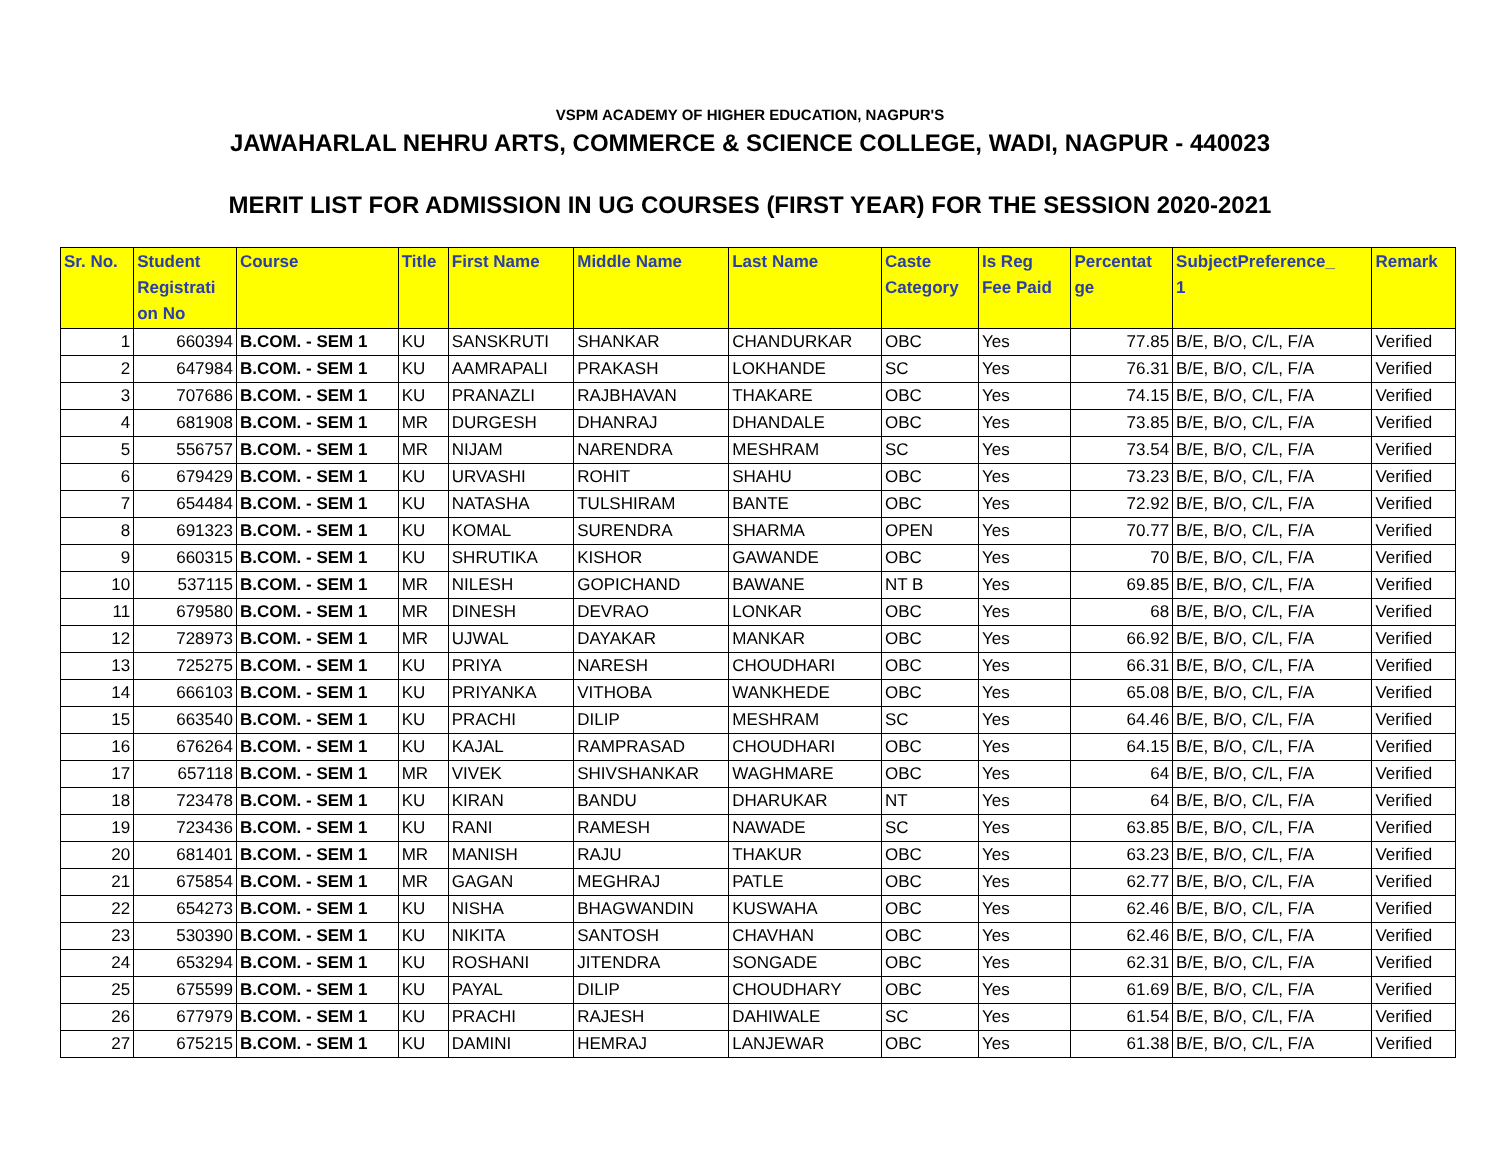VSPM ACADEMY OF HIGHER EDUCATION, NAGPUR'S
JAWAHARLAL NEHRU ARTS, COMMERCE & SCIENCE COLLEGE, WADI, NAGPUR - 440023
MERIT LIST FOR ADMISSION IN UG COURSES (FIRST YEAR) FOR THE SESSION 2020-2021
| Sr. No. | Student Registrati on No | Course | Title | First Name | Middle Name | Last Name | Caste Category | Is Reg Fee Paid | Percentat ge | SubjectPreference_ 1 | Remark |
| --- | --- | --- | --- | --- | --- | --- | --- | --- | --- | --- | --- |
| 1 | 660394 | B.COM. - SEM 1 | KU | SANSKRUTI | SHANKAR | CHANDURKAR | OBC | Yes | 77.85 | B/E, B/O, C/L, F/A | Verified |
| 2 | 647984 | B.COM. - SEM 1 | KU | AAMRAPALI | PRAKASH | LOKHANDE | SC | Yes | 76.31 | B/E, B/O, C/L, F/A | Verified |
| 3 | 707686 | B.COM. - SEM 1 | KU | PRANAZLI | RAJBHAVAN | THAKARE | OBC | Yes | 74.15 | B/E, B/O, C/L, F/A | Verified |
| 4 | 681908 | B.COM. - SEM 1 | MR | DURGESH | DHANRAJ | DHANDALE | OBC | Yes | 73.85 | B/E, B/O, C/L, F/A | Verified |
| 5 | 556757 | B.COM. - SEM 1 | MR | NIJAM | NARENDRA | MESHRAM | SC | Yes | 73.54 | B/E, B/O, C/L, F/A | Verified |
| 6 | 679429 | B.COM. - SEM 1 | KU | URVASHI | ROHIT | SHAHU | OBC | Yes | 73.23 | B/E, B/O, C/L, F/A | Verified |
| 7 | 654484 | B.COM. - SEM 1 | KU | NATASHA | TULSHIRAM | BANTE | OBC | Yes | 72.92 | B/E, B/O, C/L, F/A | Verified |
| 8 | 691323 | B.COM. - SEM 1 | KU | KOMAL | SURENDRA | SHARMA | OPEN | Yes | 70.77 | B/E, B/O, C/L, F/A | Verified |
| 9 | 660315 | B.COM. - SEM 1 | KU | SHRUTIKA | KISHOR | GAWANDE | OBC | Yes | 70 | B/E, B/O, C/L, F/A | Verified |
| 10 | 537115 | B.COM. - SEM 1 | MR | NILESH | GOPICHAND | BAWANE | NT B | Yes | 69.85 | B/E, B/O, C/L, F/A | Verified |
| 11 | 679580 | B.COM. - SEM 1 | MR | DINESH | DEVRAO | LONKAR | OBC | Yes | 68 | B/E, B/O, C/L, F/A | Verified |
| 12 | 728973 | B.COM. - SEM 1 | MR | UJWAL | DAYAKAR | MANKAR | OBC | Yes | 66.92 | B/E, B/O, C/L, F/A | Verified |
| 13 | 725275 | B.COM. - SEM 1 | KU | PRIYA | NARESH | CHOUDHARI | OBC | Yes | 66.31 | B/E, B/O, C/L, F/A | Verified |
| 14 | 666103 | B.COM. - SEM 1 | KU | PRIYANKA | VITHOBA | WANKHEDE | OBC | Yes | 65.08 | B/E, B/O, C/L, F/A | Verified |
| 15 | 663540 | B.COM. - SEM 1 | KU | PRACHI | DILIP | MESHRAM | SC | Yes | 64.46 | B/E, B/O, C/L, F/A | Verified |
| 16 | 676264 | B.COM. - SEM 1 | KU | KAJAL | RAMPRASAD | CHOUDHARI | OBC | Yes | 64.15 | B/E, B/O, C/L, F/A | Verified |
| 17 | 657118 | B.COM. - SEM 1 | MR | VIVEK | SHIVSHANKAR | WAGHMARE | OBC | Yes | 64 | B/E, B/O, C/L, F/A | Verified |
| 18 | 723478 | B.COM. - SEM 1 | KU | KIRAN | BANDU | DHARUKAR | NT | Yes | 64 | B/E, B/O, C/L, F/A | Verified |
| 19 | 723436 | B.COM. - SEM 1 | KU | RANI | RAMESH | NAWADE | SC | Yes | 63.85 | B/E, B/O, C/L, F/A | Verified |
| 20 | 681401 | B.COM. - SEM 1 | MR | MANISH | RAJU | THAKUR | OBC | Yes | 63.23 | B/E, B/O, C/L, F/A | Verified |
| 21 | 675854 | B.COM. - SEM 1 | MR | GAGAN | MEGHRAJ | PATLE | OBC | Yes | 62.77 | B/E, B/O, C/L, F/A | Verified |
| 22 | 654273 | B.COM. - SEM 1 | KU | NISHA | BHAGWANDIN | KUSWAHA | OBC | Yes | 62.46 | B/E, B/O, C/L, F/A | Verified |
| 23 | 530390 | B.COM. - SEM 1 | KU | NIKITA | SANTOSH | CHAVHAN | OBC | Yes | 62.46 | B/E, B/O, C/L, F/A | Verified |
| 24 | 653294 | B.COM. - SEM 1 | KU | ROSHANI | JITENDRA | SONGADE | OBC | Yes | 62.31 | B/E, B/O, C/L, F/A | Verified |
| 25 | 675599 | B.COM. - SEM 1 | KU | PAYAL | DILIP | CHOUDHARY | OBC | Yes | 61.69 | B/E, B/O, C/L, F/A | Verified |
| 26 | 677979 | B.COM. - SEM 1 | KU | PRACHI | RAJESH | DAHIWALE | SC | Yes | 61.54 | B/E, B/O, C/L, F/A | Verified |
| 27 | 675215 | B.COM. - SEM 1 | KU | DAMINI | HEMRAJ | LANJEWAR | OBC | Yes | 61.38 | B/E, B/O, C/L, F/A | Verified |